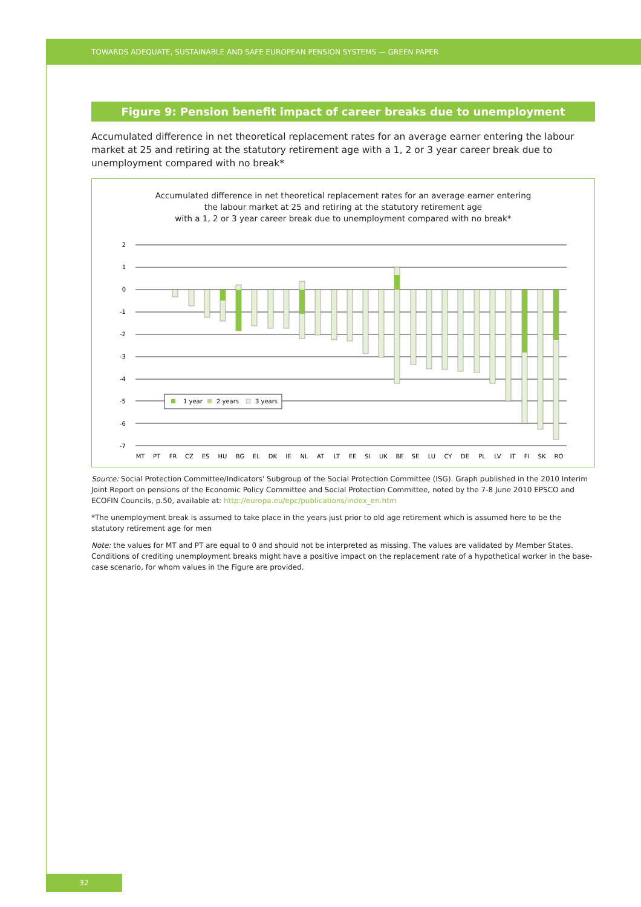TOWARDS ADEQUATE, SUSTAINABLE AND SAFE EUROPEAN PENSION SYSTEMS — GREEN PAPER
Figure 9: Pension benefit impact of career breaks due to unemployment
Accumulated difference in net theoretical replacement rates for an average earner entering the labour market at 25 and retiring at the statutory retirement age with a 1, 2 or 3 year career break due to unemployment compared with no break*
Accumulated difference in net theoretical replacement rates for an average earner entering
the labour market at 25 and retiring at the statutory retirement age
with a 1, 2 or 3 year career break due to unemployment compared with no break*
2
1
0
-1
-2
-3
-4
-5
-6
-7
1 year
2 years
3 years
MT
PT
FR
CZ
ES
HU
BG
EL
DK
IE
NL
AT
LT
EE
SI
UK
BE
SE
LU
CY
DE
PL
LV
IT
FI
SK
RO
Source: Social Protection Committee/Indicators' Subgroup of the Social Protection Committee (ISG). Graph published in the 2010 Interim Joint Report on pensions of the Economic Policy Committee and Social Protection Committee, noted by the 7-8 June 2010 EPSCO and ECOFIN Councils, p.50, available at: http://europa.eu/epc/publications/index_en.htm
*The unemployment break is assumed to take place in the years just prior to old age retirement which is assumed here to be the statutory retirement age for men
Note: the values for MT and PT are equal to 0 and should not be interpreted as missing. The values are validated by Member States. Conditions of crediting unemployment breaks might have a positive impact on the replacement rate of a hypothetical worker in the base-case scenario, for whom values in the Figure are provided.
32